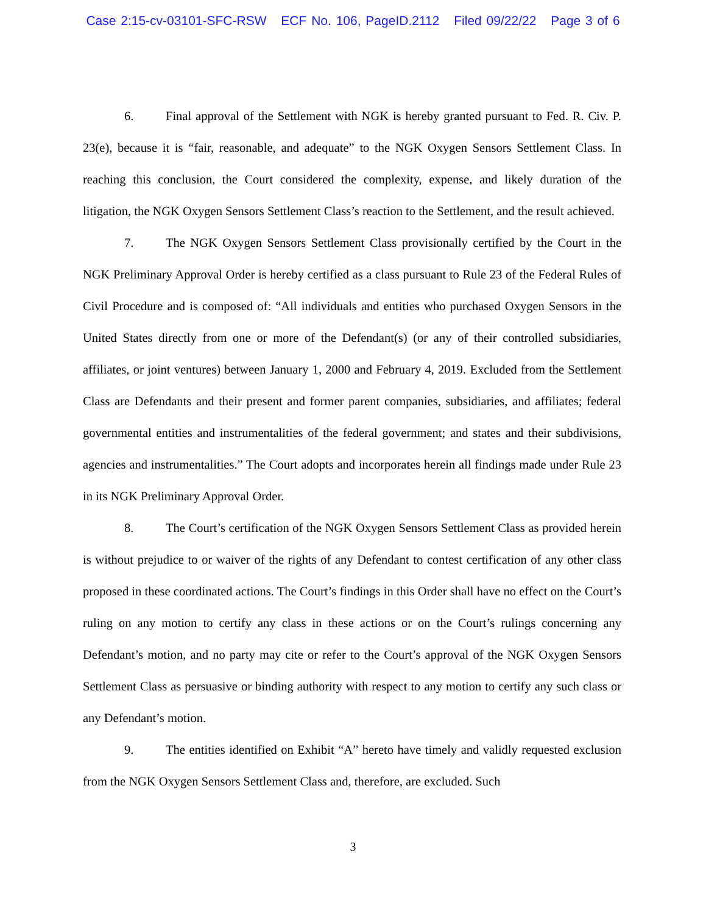Case 2:15-cv-03101-SFC-RSW ECF No. 106, PageID.2112 Filed 09/22/22 Page 3 of 6
6. Final approval of the Settlement with NGK is hereby granted pursuant to Fed. R. Civ. P. 23(e), because it is “fair, reasonable, and adequate” to the NGK Oxygen Sensors Settlement Class. In reaching this conclusion, the Court considered the complexity, expense, and likely duration of the litigation, the NGK Oxygen Sensors Settlement Class’s reaction to the Settlement, and the result achieved.
7. The NGK Oxygen Sensors Settlement Class provisionally certified by the Court in the NGK Preliminary Approval Order is hereby certified as a class pursuant to Rule 23 of the Federal Rules of Civil Procedure and is composed of: “All individuals and entities who purchased Oxygen Sensors in the United States directly from one or more of the Defendant(s) (or any of their controlled subsidiaries, affiliates, or joint ventures) between January 1, 2000 and February 4, 2019. Excluded from the Settlement Class are Defendants and their present and former parent companies, subsidiaries, and affiliates; federal governmental entities and instrumentalities of the federal government; and states and their subdivisions, agencies and instrumentalities.” The Court adopts and incorporates herein all findings made under Rule 23 in its NGK Preliminary Approval Order.
8. The Court’s certification of the NGK Oxygen Sensors Settlement Class as provided herein is without prejudice to or waiver of the rights of any Defendant to contest certification of any other class proposed in these coordinated actions. The Court’s findings in this Order shall have no effect on the Court’s ruling on any motion to certify any class in these actions or on the Court’s rulings concerning any Defendant’s motion, and no party may cite or refer to the Court’s approval of the NGK Oxygen Sensors Settlement Class as persuasive or binding authority with respect to any motion to certify any such class or any Defendant’s motion.
9. The entities identified on Exhibit “A” hereto have timely and validly requested exclusion from the NGK Oxygen Sensors Settlement Class and, therefore, are excluded. Such
3